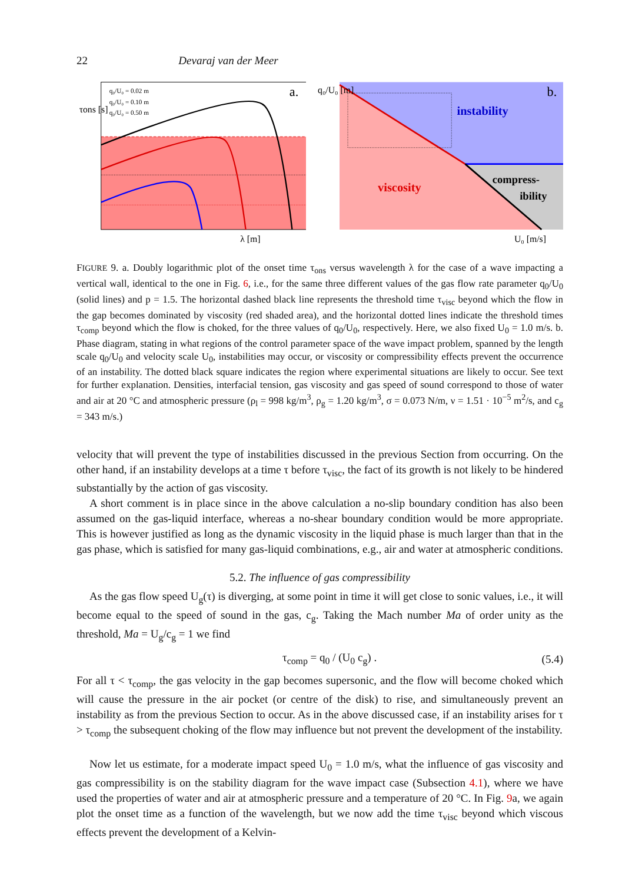22 Devaraj van der Meer
τons [s]
a.
q₀/U₀ = 0.02 m
q₀/U₀ = 0.10 m
q₀/U₀ = 0.50 m
λ [m]
q₀/U₀ [m]
b.
instability
viscosity
compress-
ibility
U₀ [m/s]
FIGURE 9. a. Doubly logarithmic plot of the onset time τ<sub>ons</sub> versus wavelength λ for the case of a wave impacting a vertical wall, identical to the one in Fig. 6, i.e., for the same three different values of the gas flow rate parameter q<sub>0</sub>/U<sub>0</sub> (solid lines) and p = 1.5. The horizontal dashed black line represents the threshold time τ<sub>visc</sub> beyond which the flow in the gap becomes dominated by viscosity (red shaded area), and the horizontal dotted lines indicate the threshold times τ<sub>comp</sub> beyond which the flow is choked, for the three values of q<sub>0</sub>/U<sub>0</sub>, respectively. Here, we also fixed U<sub>0</sub> = 1.0 m/s. b. Phase diagram, stating in what regions of the control parameter space of the wave impact problem, spanned by the length scale q<sub>0</sub>/U<sub>0</sub> and velocity scale U<sub>0</sub>, instabilities may occur, or viscosity or compressibility effects prevent the occurrence of an instability. The dotted black square indicates the region where experimental situations are likely to occur. See text for further explanation. Densities, interfacial tension, gas viscosity and gas speed of sound correspond to those of water and air at 20 °C and atmospheric pressure (ρ<sub>l</sub> = 998 kg/m<sup>3</sup>, ρ<sub>g</sub> = 1.20 kg/m<sup>3</sup>, σ = 0.073 N/m, ν = 1.51 · 10<sup>−5</sup> m<sup>2</sup>/s, and c<sub>g</sub> = 343 m/s.)
velocity that will prevent the type of instabilities discussed in the previous Section from occurring. On the other hand, if an instability develops at a time τ before τ<sub>visc</sub>, the fact of its growth is not likely to be hindered substantially by the action of gas viscosity.
A short comment is in place since in the above calculation a no-slip boundary condition has also been assumed on the gas-liquid interface, whereas a no-shear boundary condition would be more appropriate. This is however justified as long as the dynamic viscosity in the liquid phase is much larger than that in the gas phase, which is satisfied for many gas-liquid combinations, e.g., air and water at atmospheric conditions.
5.2. The influence of gas compressibility
As the gas flow speed U<sub>g</sub>(τ) is diverging, at some point in time it will get close to sonic values, i.e., it will become equal to the speed of sound in the gas, c<sub>g</sub>. Taking the Mach number Ma of order unity as the threshold, Ma = U<sub>g</sub>/c<sub>g</sub> = 1 we find
τ<sub>comp</sub> = q<sub>0</sub> / (U<sub>0</sub> c<sub>g</sub>) . (5.4)
For all τ < τ<sub>comp</sub>, the gas velocity in the gap becomes supersonic, and the flow will become choked which will cause the pressure in the air pocket (or centre of the disk) to rise, and simultaneously prevent an instability as from the previous Section to occur. As in the above discussed case, if an instability arises for τ > τ<sub>comp</sub> the subsequent choking of the flow may influence but not prevent the development of the instability.
Now let us estimate, for a moderate impact speed U<sub>0</sub> = 1.0 m/s, what the influence of gas viscosity and gas compressibility is on the stability diagram for the wave impact case (Subsection 4.1), where we have used the properties of water and air at atmospheric pressure and a temperature of 20 °C. In Fig. 9a, we again plot the onset time as a function of the wavelength, but we now add the time τ<sub>visc</sub> beyond which viscous effects prevent the development of a Kelvin-